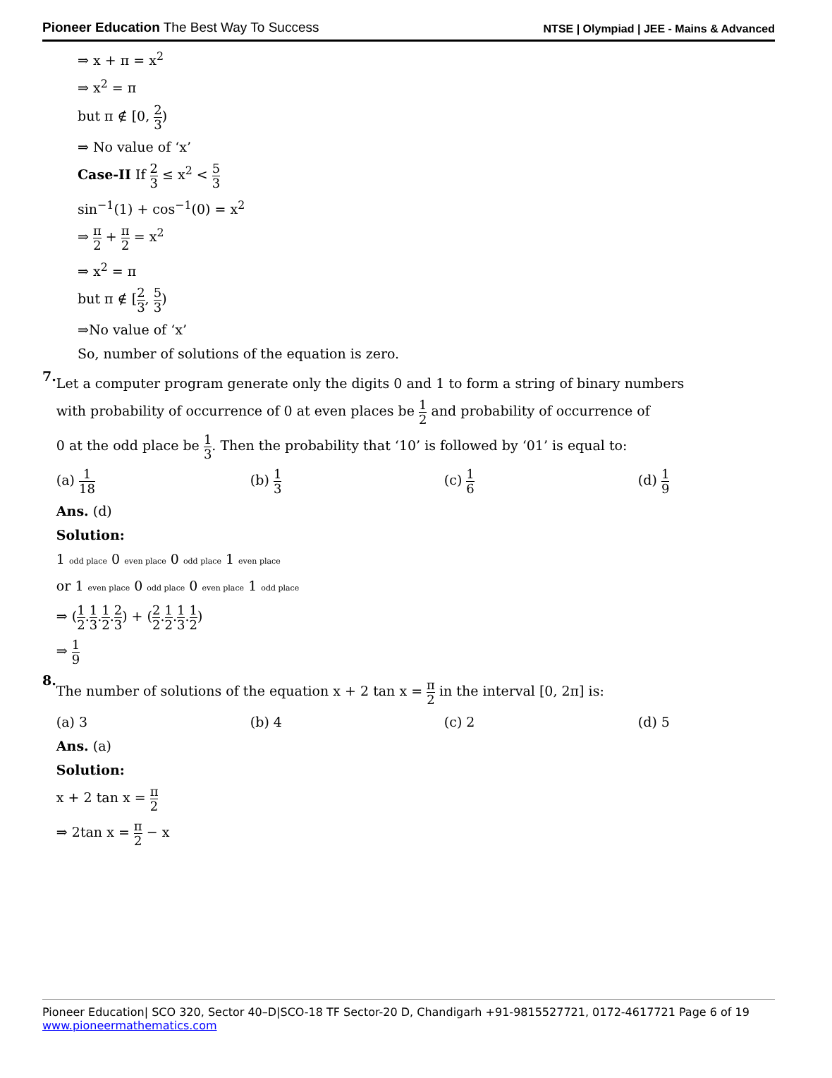Pioneer Education The Best Way To Success
NTSE | Olympiad | JEE - Mains & Advanced
⇒ x + π = x<sup>2</sup>
⇒ x<sup>2</sup> = π
but π ∉ [0, 2 3)
⇒ No value of ‘x’
Case-II If 2 3 ≤ x<sup>2</sup> < 5 3
sin<sup>−1</sup>(1) + cos<sup>−1</sup>(0) = x<sup>2</sup>
⇒ π 2 + π 2 = x<sup>2</sup>
⇒ x<sup>2</sup> = π
but π ∉ [2 3, 5 3)
⇒No value of ‘x’
So, number of solutions of the equation is zero.
7.
Let a computer program generate only the digits 0 and 1 to form a string of binary numbers
with probability of occurrence of 0 at even places be 1 2 and probability of occurrence of
0 at the odd place be 1 3. Then the probability that ‘10’ is followed by ‘01’ is equal to:
(a) 1 18
(b) 1 3
(c) 1 6
(d) 1 9
Ans. (d)
Solution:
1 odd place 0 even place 0 odd place 1 even place
or 1 even place 0 odd place 0 even place 1 odd place
⇒ (1 2.1 3.1 2.2 3) + (2 2.1 2.1 3.1 2)
⇒ 1 9
8.
The number of solutions of the equation x + 2 tan x = π 2 in the interval [0, 2π] is:
(a) 3 (b) 4 (c) 2 (d) 5
Ans. (a)
Solution:
x + 2 tan x = π 2
⇒ 2tan x = π 2 − x
Pioneer Education| SCO 320, Sector 40–D|SCO-18 TF Sector-20 D, Chandigarh +91-9815527721, 0172-4617721 Page 6 of 19
www.pioneermathematics.com